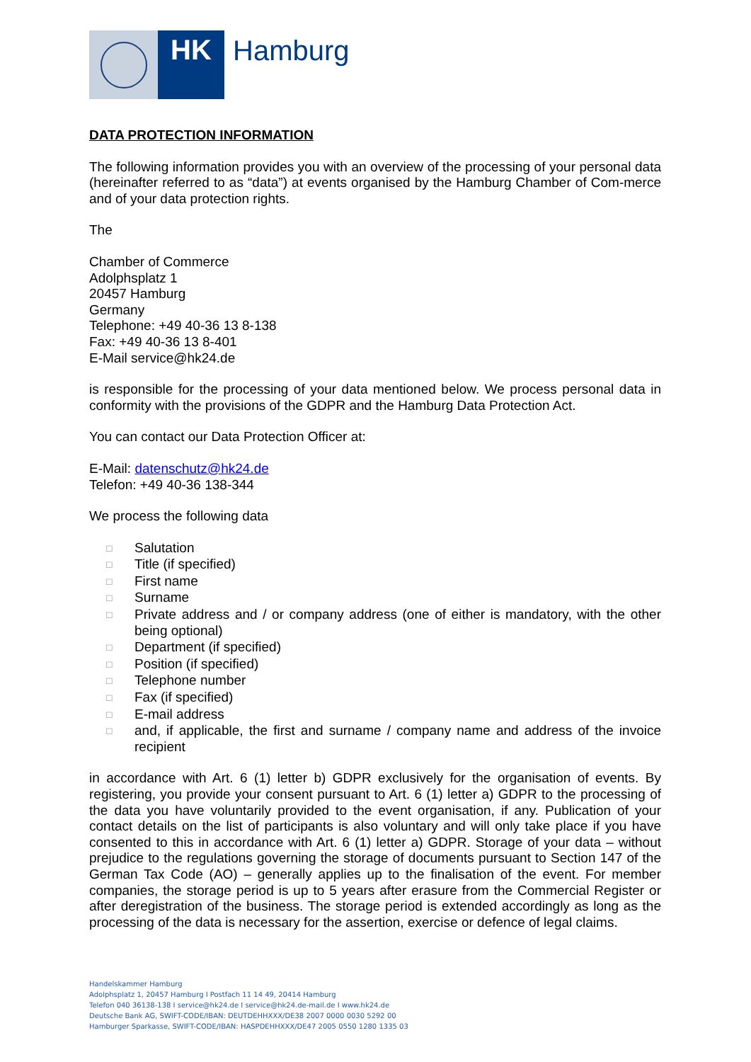HK
Hamburg
DATA PROTECTION INFORMATION
The following information provides you with an overview of the processing of your personal data (hereinafter referred to as “data”) at events organised by the Hamburg Chamber of Com-merce and of your data protection rights.
The
Chamber of Commerce
Adolphsplatz 1
20457 Hamburg
Germany
Telephone: +49 40-36 13 8-138
Fax: +49 40-36 13 8-401
E-Mail service@hk24.de
is responsible for the processing of your data mentioned below. We process personal data in conformity with the provisions of the GDPR and the Hamburg Data Protection Act.
You can contact our Data Protection Officer at:
E-Mail: datenschutz@hk24.de
Telefon: +49 40-36 138-344
We process the following data
□ Salutation
□ Title (if specified)
□ First name
□ Surname
□ Private address and / or company address (one of either is mandatory, with the other being optional)
□ Department (if specified)
□ Position (if specified)
□ Telephone number
□ Fax (if specified)
□ E-mail address
□ and, if applicable, the first and surname / company name and address of the invoice recipient
in accordance with Art. 6 (1) letter b) GDPR exclusively for the organisation of events. By registering, you provide your consent pursuant to Art. 6 (1) letter a) GDPR to the processing of the data you have voluntarily provided to the event organisation, if any. Publication of your contact details on the list of participants is also voluntary and will only take place if you have consented to this in accordance with Art. 6 (1) letter a) GDPR. Storage of your data – without prejudice to the regulations governing the storage of documents pursuant to Section 147 of the German Tax Code (AO) – generally applies up to the finalisation of the event. For member companies, the storage period is up to 5 years after erasure from the Commercial Register or after deregistration of the business. The storage period is extended accordingly as long as the processing of the data is necessary for the assertion, exercise or defence of legal claims.
Handelskammer Hamburg
Adolphsplatz 1, 20457 Hamburg I Postfach 11 14 49, 20414 Hamburg
Telefon 040 36138-138 I service@hk24.de I service@hk24.de-mail.de I www.hk24.de
Deutsche Bank AG, SWIFT-CODE/IBAN: DEUTDEHHXXX/DE38 2007 0000 0030 5292 00
Hamburger Sparkasse, SWIFT-CODE/IBAN: HASPDEHHXXX/DE47 2005 0550 1280 1335 03